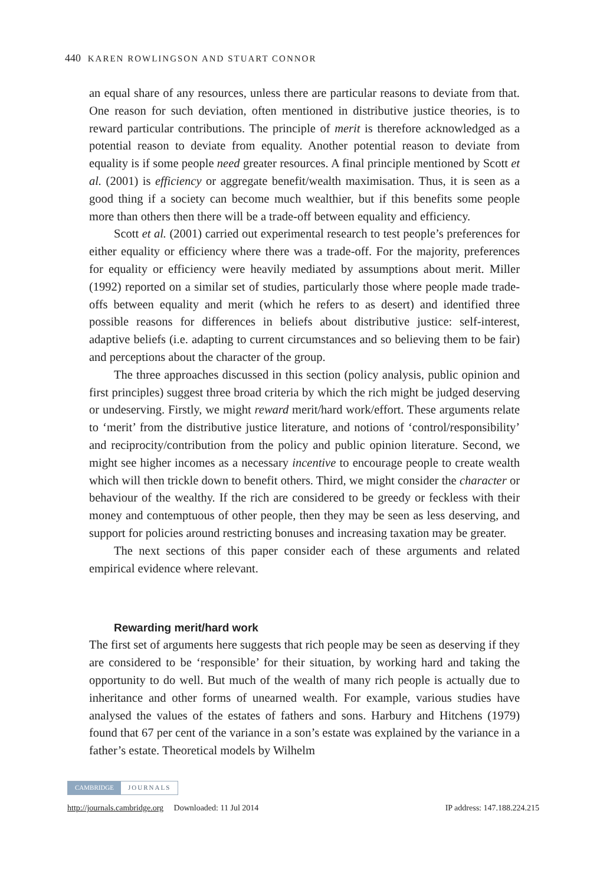440 KAREN ROWLINGSON AND STUART CONNOR
an equal share of any resources, unless there are particular reasons to deviate from that. One reason for such deviation, often mentioned in distributive justice theories, is to reward particular contributions. The principle of merit is therefore acknowledged as a potential reason to deviate from equality. Another potential reason to deviate from equality is if some people need greater resources. A final principle mentioned by Scott et al. (2001) is efficiency or aggregate benefit/wealth maximisation. Thus, it is seen as a good thing if a society can become much wealthier, but if this benefits some people more than others then there will be a trade-off between equality and efficiency.
Scott et al. (2001) carried out experimental research to test people’s preferences for either equality or efficiency where there was a trade-off. For the majority, preferences for equality or efficiency were heavily mediated by assumptions about merit. Miller (1992) reported on a similar set of studies, particularly those where people made trade-offs between equality and merit (which he refers to as desert) and identified three possible reasons for differences in beliefs about distributive justice: self-interest, adaptive beliefs (i.e. adapting to current circumstances and so believing them to be fair) and perceptions about the character of the group.
The three approaches discussed in this section (policy analysis, public opinion and first principles) suggest three broad criteria by which the rich might be judged deserving or undeserving. Firstly, we might reward merit/hard work/effort. These arguments relate to ‘merit’ from the distributive justice literature, and notions of ‘control/responsibility’ and reciprocity/contribution from the policy and public opinion literature. Second, we might see higher incomes as a necessary incentive to encourage people to create wealth which will then trickle down to benefit others. Third, we might consider the character or behaviour of the wealthy. If the rich are considered to be greedy or feckless with their money and contemptuous of other people, then they may be seen as less deserving, and support for policies around restricting bonuses and increasing taxation may be greater.
The next sections of this paper consider each of these arguments and related empirical evidence where relevant.
Rewarding merit/hard work
The first set of arguments here suggests that rich people may be seen as deserving if they are considered to be ‘responsible’ for their situation, by working hard and taking the opportunity to do well. But much of the wealth of many rich people is actually due to inheritance and other forms of unearned wealth. For example, various studies have analysed the values of the estates of fathers and sons. Harbury and Hitchens (1979) found that 67 per cent of the variance in a son’s estate was explained by the variance in a father’s estate. Theoretical models by Wilhelm
CAMBRIDGE JOURNALS
http://journals.cambridge.org Downloaded: 11 Jul 2014 IP address: 147.188.224.215